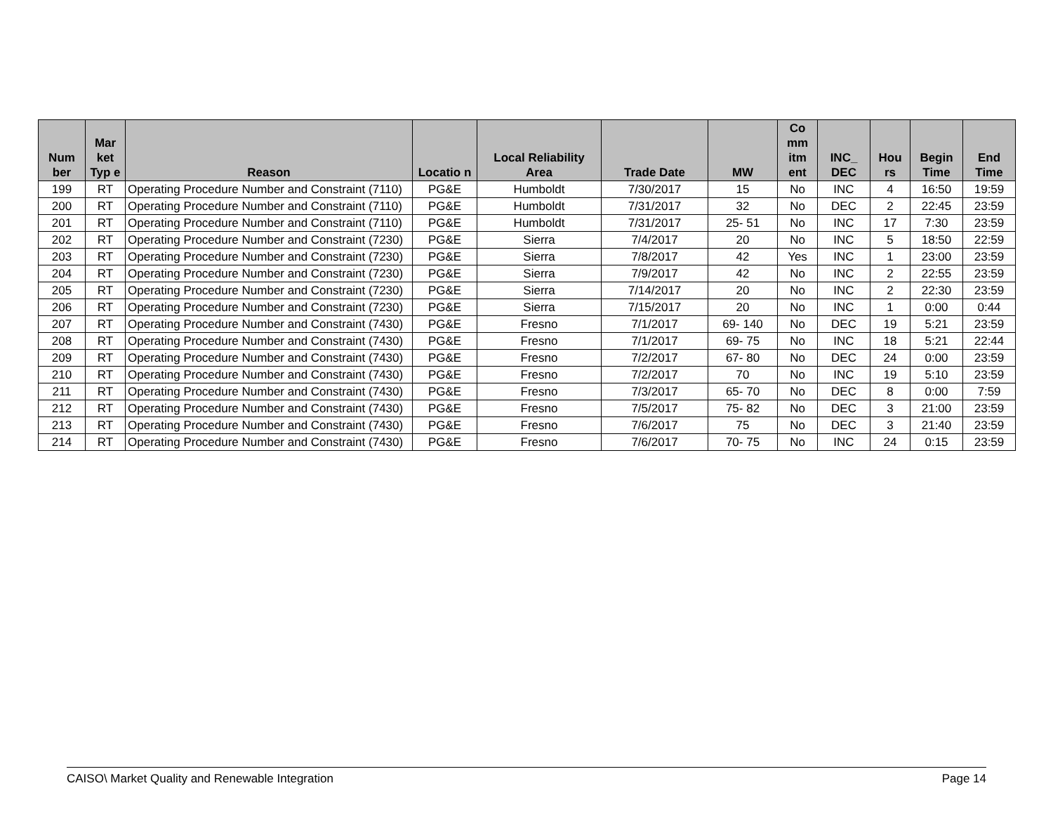| Num ber | Mar ket Typ e | Reason | Locatio n | Local Reliability Area | Trade Date | MW | Co mm itm ent | INC_ DEC | Hou rs | Begin Time | End Time |
| --- | --- | --- | --- | --- | --- | --- | --- | --- | --- | --- | --- |
| 199 | RT | Operating Procedure Number and Constraint (7110) | PG&E | Humboldt | 7/30/2017 | 15 | No | INC | 4 | 16:50 | 19:59 |
| 200 | RT | Operating Procedure Number and Constraint (7110) | PG&E | Humboldt | 7/31/2017 | 32 | No | DEC | 2 | 22:45 | 23:59 |
| 201 | RT | Operating Procedure Number and Constraint (7110) | PG&E | Humboldt | 7/31/2017 | 25- 51 | No | INC | 17 | 7:30 | 23:59 |
| 202 | RT | Operating Procedure Number and Constraint (7230) | PG&E | Sierra | 7/4/2017 | 20 | No | INC | 5 | 18:50 | 22:59 |
| 203 | RT | Operating Procedure Number and Constraint (7230) | PG&E | Sierra | 7/8/2017 | 42 | Yes | INC | 1 | 23:00 | 23:59 |
| 204 | RT | Operating Procedure Number and Constraint (7230) | PG&E | Sierra | 7/9/2017 | 42 | No | INC | 2 | 22:55 | 23:59 |
| 205 | RT | Operating Procedure Number and Constraint (7230) | PG&E | Sierra | 7/14/2017 | 20 | No | INC | 2 | 22:30 | 23:59 |
| 206 | RT | Operating Procedure Number and Constraint (7230) | PG&E | Sierra | 7/15/2017 | 20 | No | INC | 1 | 0:00 | 0:44 |
| 207 | RT | Operating Procedure Number and Constraint (7430) | PG&E | Fresno | 7/1/2017 | 69- 140 | No | DEC | 19 | 5:21 | 23:59 |
| 208 | RT | Operating Procedure Number and Constraint (7430) | PG&E | Fresno | 7/1/2017 | 69- 75 | No | INC | 18 | 5:21 | 22:44 |
| 209 | RT | Operating Procedure Number and Constraint (7430) | PG&E | Fresno | 7/2/2017 | 67- 80 | No | DEC | 24 | 0:00 | 23:59 |
| 210 | RT | Operating Procedure Number and Constraint (7430) | PG&E | Fresno | 7/2/2017 | 70 | No | INC | 19 | 5:10 | 23:59 |
| 211 | RT | Operating Procedure Number and Constraint (7430) | PG&E | Fresno | 7/3/2017 | 65- 70 | No | DEC | 8 | 0:00 | 7:59 |
| 212 | RT | Operating Procedure Number and Constraint (7430) | PG&E | Fresno | 7/5/2017 | 75- 82 | No | DEC | 3 | 21:00 | 23:59 |
| 213 | RT | Operating Procedure Number and Constraint (7430) | PG&E | Fresno | 7/6/2017 | 75 | No | DEC | 3 | 21:40 | 23:59 |
| 214 | RT | Operating Procedure Number and Constraint (7430) | PG&E | Fresno | 7/6/2017 | 70- 75 | No | INC | 24 | 0:15 | 23:59 |
CAISO\ Market Quality and Renewable Integration Page 14